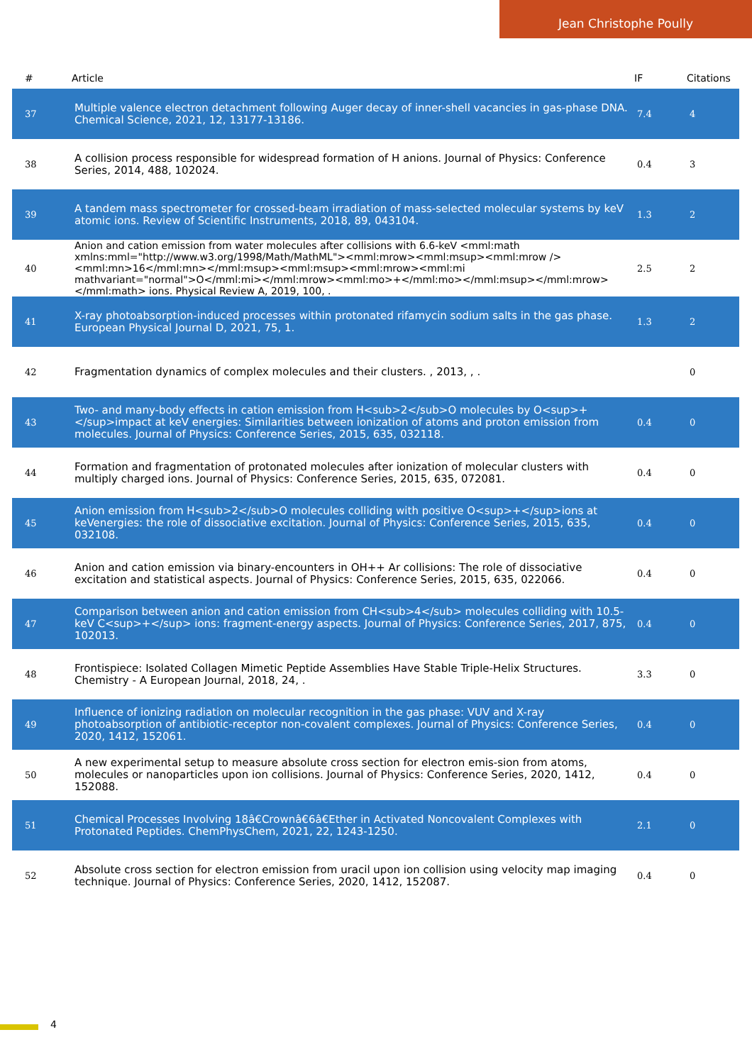Jean Christophe Poully
| # | Article | IF | Citations |
| --- | --- | --- | --- |
| 37 | Multiple valence electron detachment following Auger decay of inner-shell vacancies in gas-phase DNA. Chemical Science, 2021, 12, 13177-13186. | 7.4 | 4 |
| 38 | A collision process responsible for widespread formation of H anions. Journal of Physics: Conference Series, 2014, 488, 102024. | 0.4 | 3 |
| 39 | A tandem mass spectrometer for crossed-beam irradiation of mass-selected molecular systems by keV atomic ions. Review of Scientific Instruments, 2018, 89, 043104. | 1.3 | 2 |
| 40 | Anion and cation emission from water molecules after collisions with 6.6-keV <mml:math xmlns:mml="http://www.w3.org/1998/Math/MathML"><mml:mrow><mml:msup><mml:mrow /><mml:mn>16</mml:mn></mml:msup><mml:msup><mml:mrow><mml:mi mathvariant="normal">O</mml:mi></mml:mrow><mml:mo>+</mml:mo></mml:msup></mml:mrow></mml:math> ions. Physical Review A, 2019, 100, . | 2.5 | 2 |
| 41 | X-ray photoabsorption-induced processes within protonated rifamycin sodium salts in the gas phase. European Physical Journal D, 2021, 75, 1. | 1.3 | 2 |
| 42 | Fragmentation dynamics of complex molecules and their clusters. , 2013, , . | | 0 |
| 43 | Two- and many-body effects in cation emission from H<sub>2</sub>O molecules by O<sup>+</sup>impact at keV energies: Similarities between ionization of atoms and proton emission from molecules. Journal of Physics: Conference Series, 2015, 635, 032118. | 0.4 | 0 |
| 44 | Formation and fragmentation of protonated molecules after ionization of molecular clusters with multiply charged ions. Journal of Physics: Conference Series, 2015, 635, 072081. | 0.4 | 0 |
| 45 | Anion emission from H<sub>2</sub>O molecules colliding with positive O<sup>+</sup>ions at keVenergies: the role of dissociative excitation. Journal of Physics: Conference Series, 2015, 635, 032108. | 0.4 | 0 |
| 46 | Anion and cation emission via binary-encounters in OH++ Ar collisions: The role of dissociative excitation and statistical aspects. Journal of Physics: Conference Series, 2015, 635, 022066. | 0.4 | 0 |
| 47 | Comparison between anion and cation emission from CH<sub>4</sub> molecules colliding with 10.5-keV C<sup>+</sup> ions: fragment-energy aspects. Journal of Physics: Conference Series, 2017, 875, 102013. | 0.4 | 0 |
| 48 | Frontispiece: Isolated Collagen Mimetic Peptide Assemblies Have Stable Triple-Helix Structures. Chemistry - A European Journal, 2018, 24, . | 3.3 | 0 |
| 49 | Influence of ionizing radiation on molecular recognition in the gas phase: VUV and X-ray photoabsorption of antibiotic-receptor non-covalent complexes. Journal of Physics: Conference Series, 2020, 1412, 152061. | 0.4 | 0 |
| 50 | A new experimental setup to measure absolute cross section for electron emis-sion from atoms, molecules or nanoparticles upon ion collisions. Journal of Physics: Conference Series, 2020, 1412, 152088. | 0.4 | 0 |
| 51 | Chemical Processes Involving 18â€Crownâ€6â€Ether in Activated Noncovalent Complexes with Protonated Peptides. ChemPhysChem, 2021, 22, 1243-1250. | 2.1 | 0 |
| 52 | Absolute cross section for electron emission from uracil upon ion collision using velocity map imaging technique. Journal of Physics: Conference Series, 2020, 1412, 152087. | 0.4 | 0 |
4